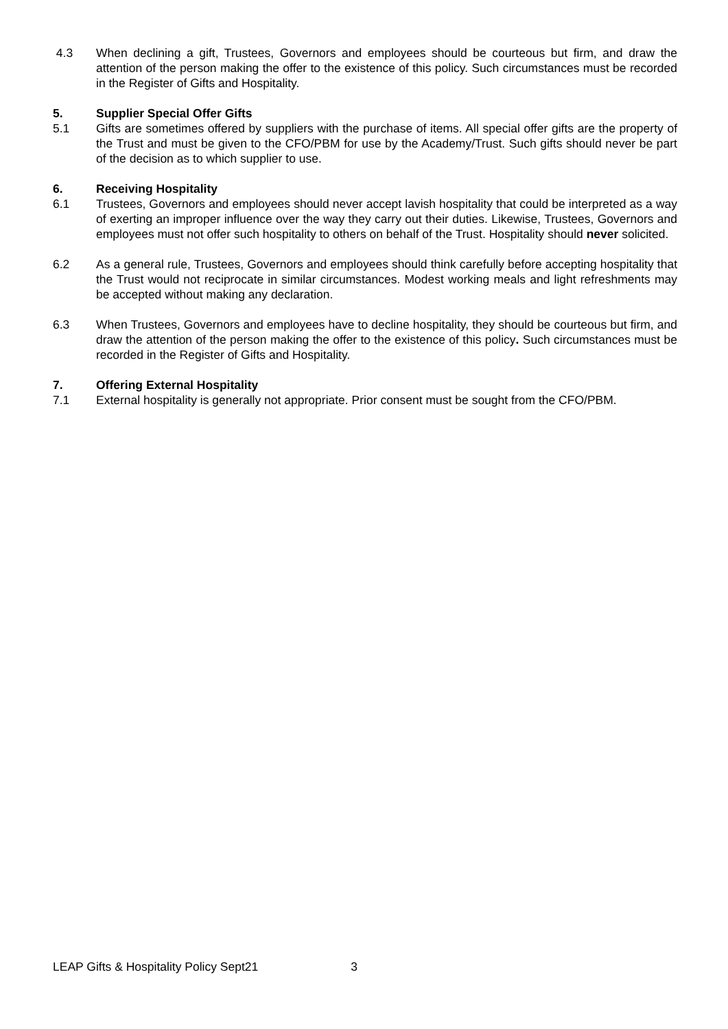4.3 When declining a gift, Trustees, Governors and employees should be courteous but firm, and draw the attention of the person making the offer to the existence of this policy. Such circumstances must be recorded in the Register of Gifts and Hospitality.
5. Supplier Special Offer Gifts
5.1 Gifts are sometimes offered by suppliers with the purchase of items. All special offer gifts are the property of the Trust and must be given to the CFO/PBM for use by the Academy/Trust. Such gifts should never be part of the decision as to which supplier to use.
6. Receiving Hospitality
6.1 Trustees, Governors and employees should never accept lavish hospitality that could be interpreted as a way of exerting an improper influence over the way they carry out their duties. Likewise, Trustees, Governors and employees must not offer such hospitality to others on behalf of the Trust. Hospitality should never solicited.
6.2 As a general rule, Trustees, Governors and employees should think carefully before accepting hospitality that the Trust would not reciprocate in similar circumstances. Modest working meals and light refreshments may be accepted without making any declaration.
6.3 When Trustees, Governors and employees have to decline hospitality, they should be courteous but firm, and draw the attention of the person making the offer to the existence of this policy. Such circumstances must be recorded in the Register of Gifts and Hospitality.
7. Offering External Hospitality
7.1 External hospitality is generally not appropriate. Prior consent must be sought from the CFO/PBM.
LEAP Gifts & Hospitality Policy Sept21 3